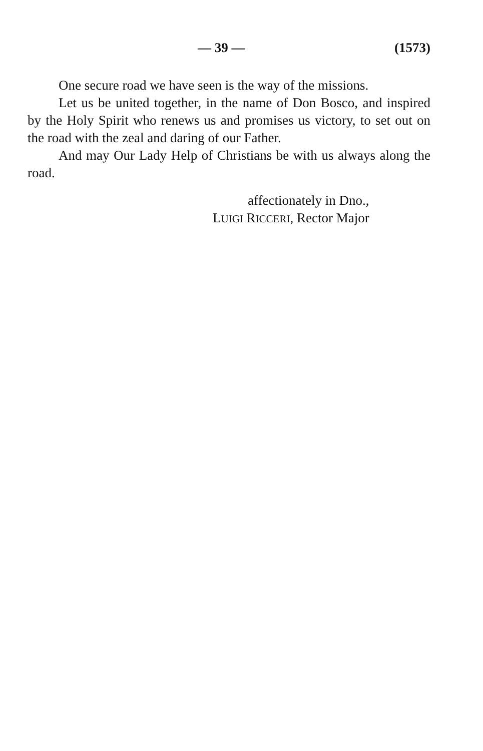— 39 — (1573)
One secure road we have seen is the way of the missions.
Let us be united together, in the name of Don Bosco, and inspired by the Holy Spirit who renews us and promises us victory, to set out on the road with the zeal and daring of our Father.
And may Our Lady Help of Christians be with us always along the road.
affectionately in Dno.,
LUIGI RICCERI, Rector Major